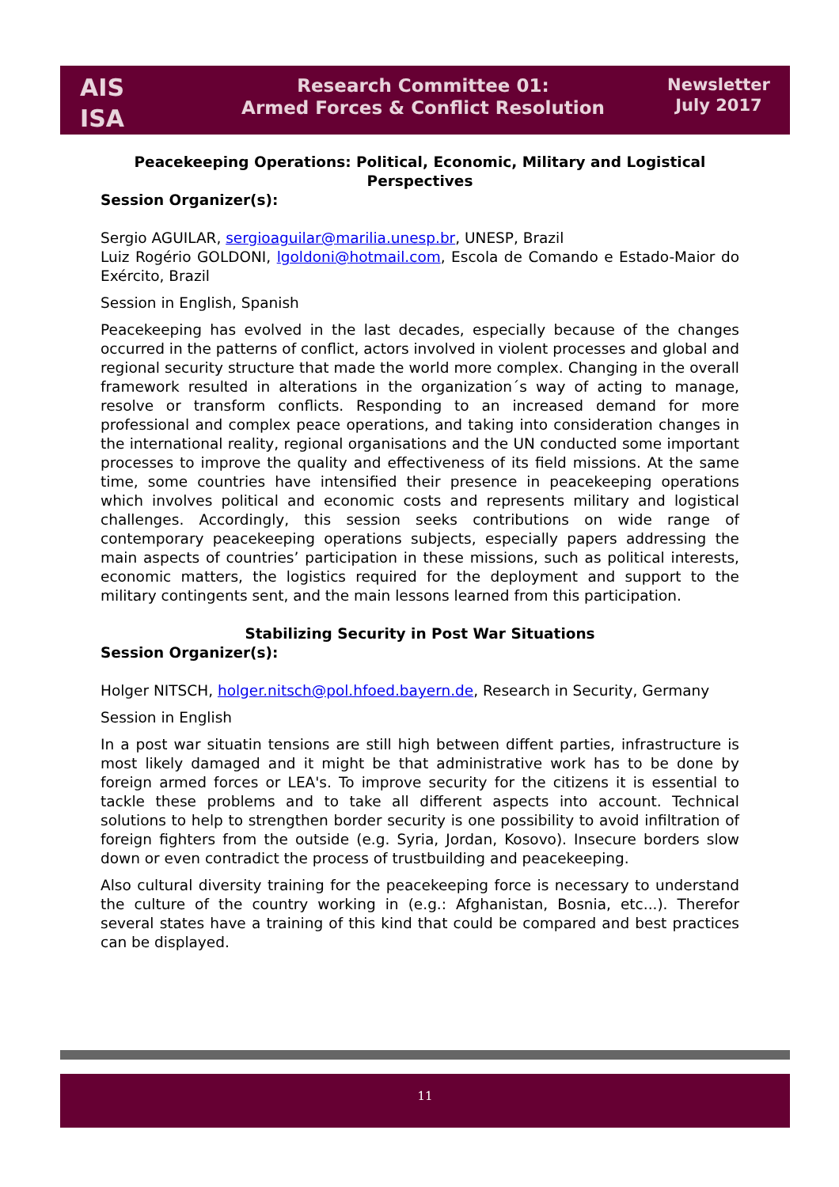AIS
ISA
Research Committee 01:
Armed Forces & Conflict Resolution
Newsletter
July 2017
Peacekeeping Operations: Political, Economic, Military and Logistical Perspectives
Session Organizer(s):
Sergio AGUILAR, sergioaguilar@marilia.unesp.br, UNESP, Brazil
Luiz Rogério GOLDONI, lgoldoni@hotmail.com, Escola de Comando e Estado-Maior do Exército, Brazil
Session in English, Spanish
Peacekeeping has evolved in the last decades, especially because of the changes occurred in the patterns of conflict, actors involved in violent processes and global and regional security structure that made the world more complex. Changing in the overall framework resulted in alterations in the organization´s way of acting to manage, resolve or transform conflicts. Responding to an increased demand for more professional and complex peace operations, and taking into consideration changes in the international reality, regional organisations and the UN conducted some important processes to improve the quality and effectiveness of its field missions. At the same time, some countries have intensified their presence in peacekeeping operations which involves political and economic costs and represents military and logistical challenges. Accordingly, this session seeks contributions on wide range of contemporary peacekeeping operations subjects, especially papers addressing the main aspects of countries’ participation in these missions, such as political interests, economic matters, the logistics required for the deployment and support to the military contingents sent, and the main lessons learned from this participation.
Stabilizing Security in Post War Situations
Session Organizer(s):
Holger NITSCH, holger.nitsch@pol.hfoed.bayern.de, Research in Security, Germany
Session in English
In a post war situatin tensions are still high between diffent parties, infrastructure is most likely damaged and it might be that administrative work has to be done by foreign armed forces or LEA's. To improve security for the citizens it is essential to tackle these problems and to take all different aspects into account. Technical solutions to help to strengthen border security is one possibility to avoid infiltration of foreign fighters from the outside (e.g. Syria, Jordan, Kosovo). Insecure borders slow down or even contradict the process of trustbuilding and peacekeeping.
Also cultural diversity training for the peacekeeping force is necessary to understand the culture of the country working in (e.g.: Afghanistan, Bosnia, etc...). Therefor several states have a training of this kind that could be compared and best practices can be displayed.
11